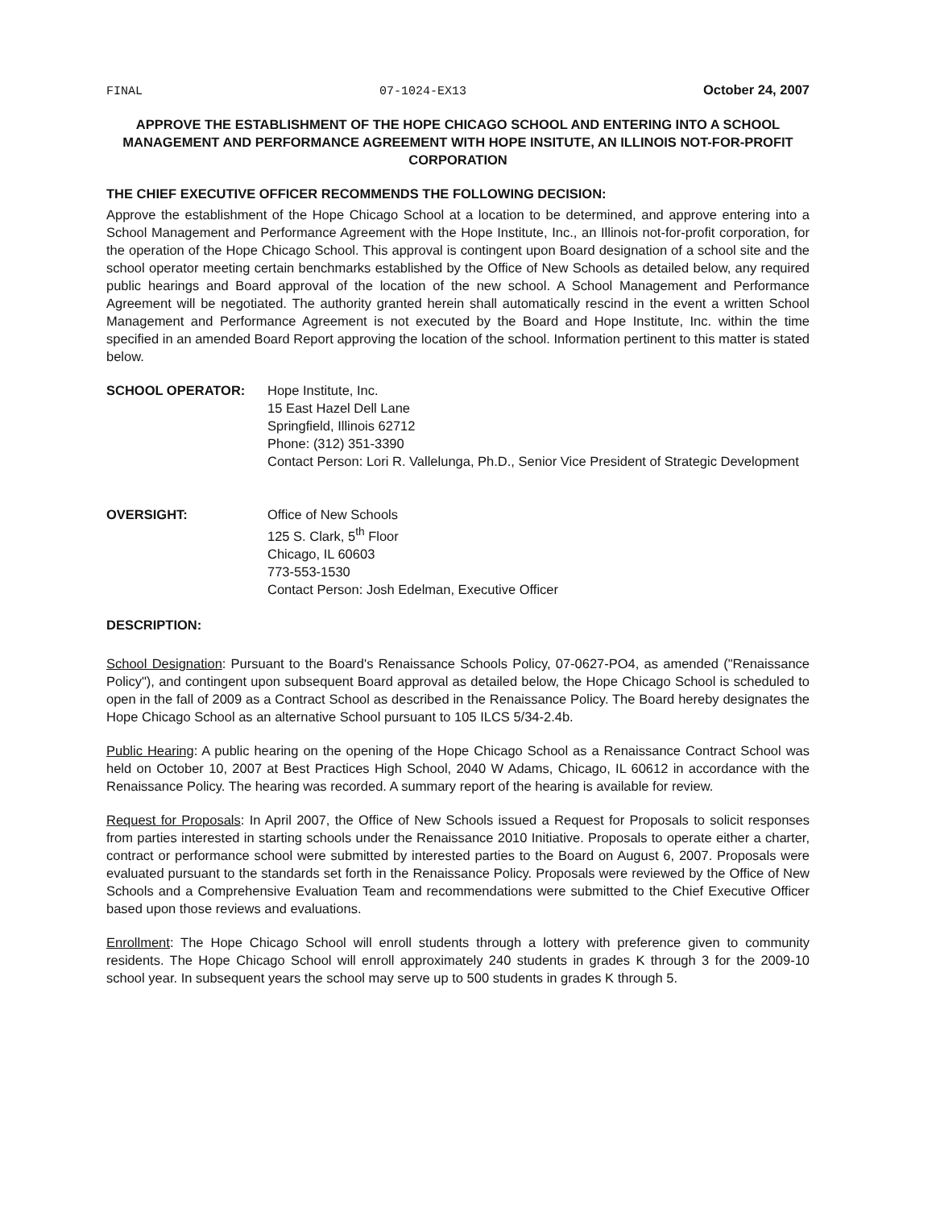FINAL 07-1024-EX13 October 24, 2007
APPROVE THE ESTABLISHMENT OF THE HOPE CHICAGO SCHOOL AND ENTERING INTO A SCHOOL MANAGEMENT AND PERFORMANCE AGREEMENT WITH HOPE INSITUTE, AN ILLINOIS NOT-FOR-PROFIT CORPORATION
THE CHIEF EXECUTIVE OFFICER RECOMMENDS THE FOLLOWING DECISION:
Approve the establishment of the Hope Chicago School at a location to be determined, and approve entering into a School Management and Performance Agreement with the Hope Institute, Inc., an Illinois not-for-profit corporation, for the operation of the Hope Chicago School. This approval is contingent upon Board designation of a school site and the school operator meeting certain benchmarks established by the Office of New Schools as detailed below, any required public hearings and Board approval of the location of the new school. A School Management and Performance Agreement will be negotiated. The authority granted herein shall automatically rescind in the event a written School Management and Performance Agreement is not executed by the Board and Hope Institute, Inc. within the time specified in an amended Board Report approving the location of the school. Information pertinent to this matter is stated below.
SCHOOL OPERATOR: Hope Institute, Inc.
15 East Hazel Dell Lane
Springfield, Illinois 62712
Phone: (312) 351-3390
Contact Person: Lori R. Vallelunga, Ph.D., Senior Vice President of Strategic Development
OVERSIGHT: Office of New Schools
125 S. Clark, 5<sup>th</sup> Floor
Chicago, IL 60603
773-553-1530
Contact Person: Josh Edelman, Executive Officer
DESCRIPTION:
School Designation: Pursuant to the Board's Renaissance Schools Policy, 07-0627-PO4, as amended ("Renaissance Policy"), and contingent upon subsequent Board approval as detailed below, the Hope Chicago School is scheduled to open in the fall of 2009 as a Contract School as described in the Renaissance Policy. The Board hereby designates the Hope Chicago School as an alternative School pursuant to 105 ILCS 5/34-2.4b.
Public Hearing: A public hearing on the opening of the Hope Chicago School as a Renaissance Contract School was held on October 10, 2007 at Best Practices High School, 2040 W Adams, Chicago, IL 60612 in accordance with the Renaissance Policy. The hearing was recorded. A summary report of the hearing is available for review.
Request for Proposals: In April 2007, the Office of New Schools issued a Request for Proposals to solicit responses from parties interested in starting schools under the Renaissance 2010 Initiative. Proposals to operate either a charter, contract or performance school were submitted by interested parties to the Board on August 6, 2007. Proposals were evaluated pursuant to the standards set forth in the Renaissance Policy. Proposals were reviewed by the Office of New Schools and a Comprehensive Evaluation Team and recommendations were submitted to the Chief Executive Officer based upon those reviews and evaluations.
Enrollment: The Hope Chicago School will enroll students through a lottery with preference given to community residents. The Hope Chicago School will enroll approximately 240 students in grades K through 3 for the 2009-10 school year. In subsequent years the school may serve up to 500 students in grades K through 5.